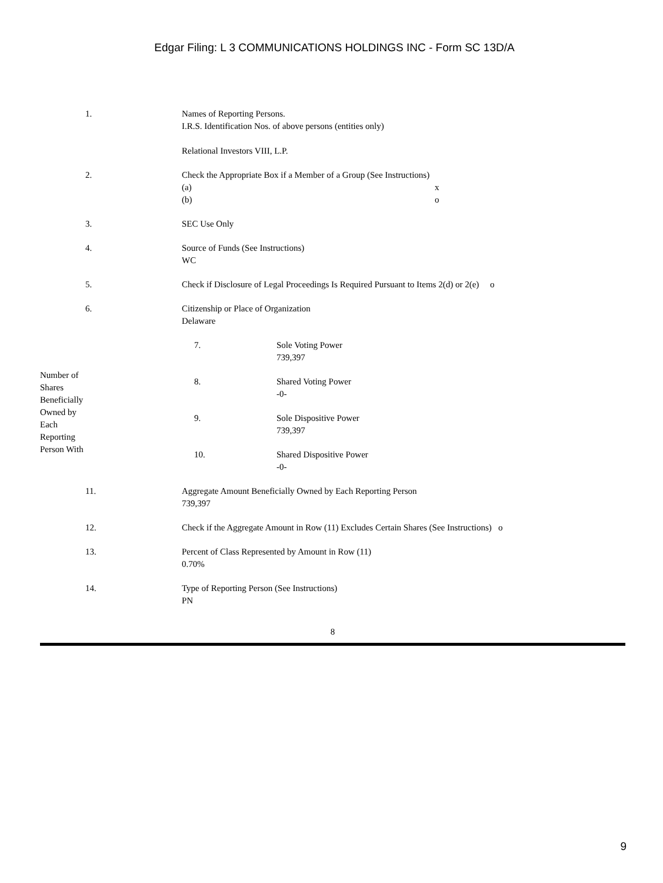Edgar Filing: L 3 COMMUNICATIONS HOLDINGS INC - Form SC 13D/A
| 1. | Names of Reporting Persons. I.R.S. Identification Nos. of above persons (entities only) Relational Investors VIII, L.P. |
| 2. | Check the Appropriate Box if a Member of a Group (See Instructions) (a) x (b) o |
| 3. | SEC Use Only |
| 4. | Source of Funds (See Instructions) WC |
| 5. | Check if Disclosure of Legal Proceedings Is Required Pursuant to Items 2(d) or 2(e) o |
| 6. | Citizenship or Place of Organization Delaware |
| Number of Shares Beneficially Owned by Each Reporting Person With | 7. | Sole Voting Power 739,397 |
| | 8. | Shared Voting Power -0- |
| | 9. | Sole Dispositive Power 739,397 |
| | 10. | Shared Dispositive Power -0- |
| 11. | Aggregate Amount Beneficially Owned by Each Reporting Person 739,397 |
| 12. | Check if the Aggregate Amount in Row (11) Excludes Certain Shares (See Instructions) o |
| 13. | Percent of Class Represented by Amount in Row (11) 0.70% |
| 14. | Type of Reporting Person (See Instructions) PN |
8
9